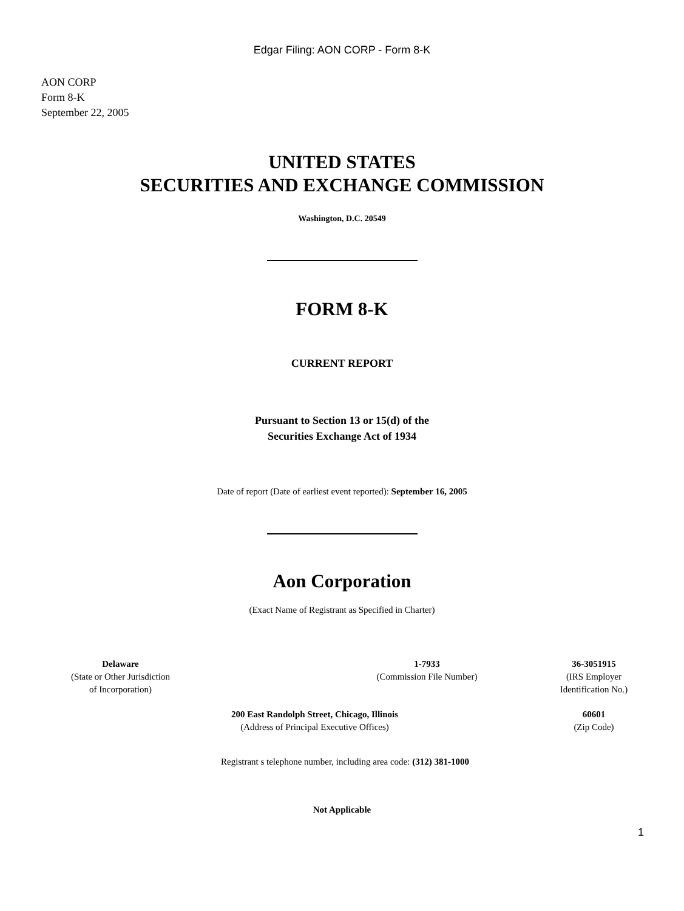Edgar Filing: AON CORP - Form 8-K
AON CORP
Form 8-K
September 22, 2005
UNITED STATES
SECURITIES AND EXCHANGE COMMISSION
Washington, D.C. 20549
FORM 8-K
CURRENT REPORT
Pursuant to Section 13 or 15(d) of the
Securities Exchange Act of 1934
Date of report (Date of earliest event reported): September 16, 2005
Aon Corporation
(Exact Name of Registrant as Specified in Charter)
| Delaware (State or Other Jurisdiction of Incorporation) | 1-7933 (Commission File Number) | 36-3051915 (IRS Employer Identification No.) |
| 200 East Randolph Street, Chicago, Illinois (Address of Principal Executive Offices) | | 60601 (Zip Code) |
Registrant s telephone number, including area code: (312) 381-1000
Not Applicable
1